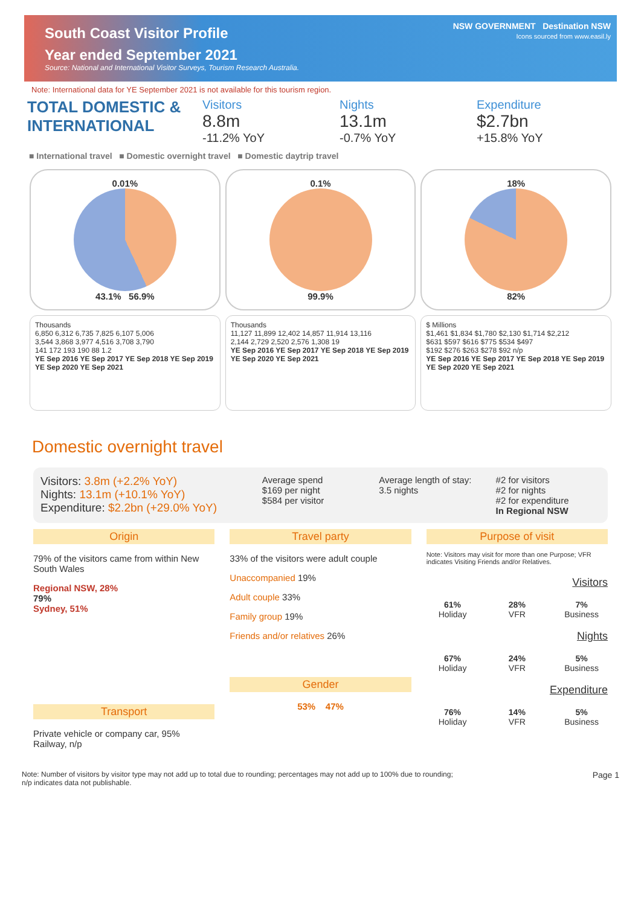South Coast Visitor Profile
Year ended September 2021
Source: National and International Visitor Surveys, Tourism Research Australia.
NSW GOVERNMENT Destination NSW
Icons sourced from www.easil.ly
Note: International data for YE September 2021 is not available for this tourism region.
TOTAL DOMESTIC & INTERNATIONAL
Visitors
8.8m
-11.2% YoY
Nights
13.1m
-0.7% YoY
Expenditure
$2.7bn
+15.8% YoY
■ International travel ■ Domestic overnight travel ■ Domestic daytrip travel
0.01%
43.1% 56.9%
0.1%
99.9%
18%
82%
Thousands
6,850 6,312 6,735 7,825 6,107 5,006
3,544 3,868 3,977 4,516 3,708 3,790
141 172 193 190 88 1.2
YE Sep 2016 YE Sep 2017 YE Sep 2018 YE Sep 2019 YE Sep 2020 YE Sep 2021
Thousands
11,127 11,899 12,402 14,857 11,914 13,116
2,144 2,729 2,520 2,576 1,308 19
YE Sep 2016 YE Sep 2017 YE Sep 2018 YE Sep 2019 YE Sep 2020 YE Sep 2021
$ Millions
$1,461 $1,834 $1,780 $2,130 $1,714 $2,212
$631 $597 $616 $775 $534 $497
$192 $276 $263 $278 $92 n/p
YE Sep 2016 YE Sep 2017 YE Sep 2018 YE Sep 2019 YE Sep 2020 YE Sep 2021
Domestic overnight travel
Visitors: 3.8m (+2.2% YoY)
Nights: 13.1m (+10.1% YoY)
Expenditure: $2.2bn (+29.0% YoY)
Average spend
$169 per night
$584 per visitor
Average length of stay:
3.5 nights
#2 for visitors
#2 for nights
#2 for expenditure
In Regional NSW
Origin
79% of the visitors came from within New South Wales
Regional NSW, 28%
79%
Sydney, 51%
Transport
Private vehicle or company car, 95%
Railway, n/p
Travel party
33% of the visitors were adult couple
Unaccompanied 19%
Adult couple 33%
Family group 19%
Friends and/or relatives 26%
Gender
53% 47%
Purpose of visit
Note: Visitors may visit for more than one Purpose; VFR indicates Visiting Friends and/or Relatives.
Visitors
61%
Holiday
28%
VFR
7%
Business
Nights
67%
Holiday
24%
VFR
5%
Business
Expenditure
76%
Holiday
14%
VFR
5%
Business
Note: Number of visitors by visitor type may not add up to total due to rounding; percentages may not add up to 100% due to rounding;
n/p indicates data not publishable.
Page 1